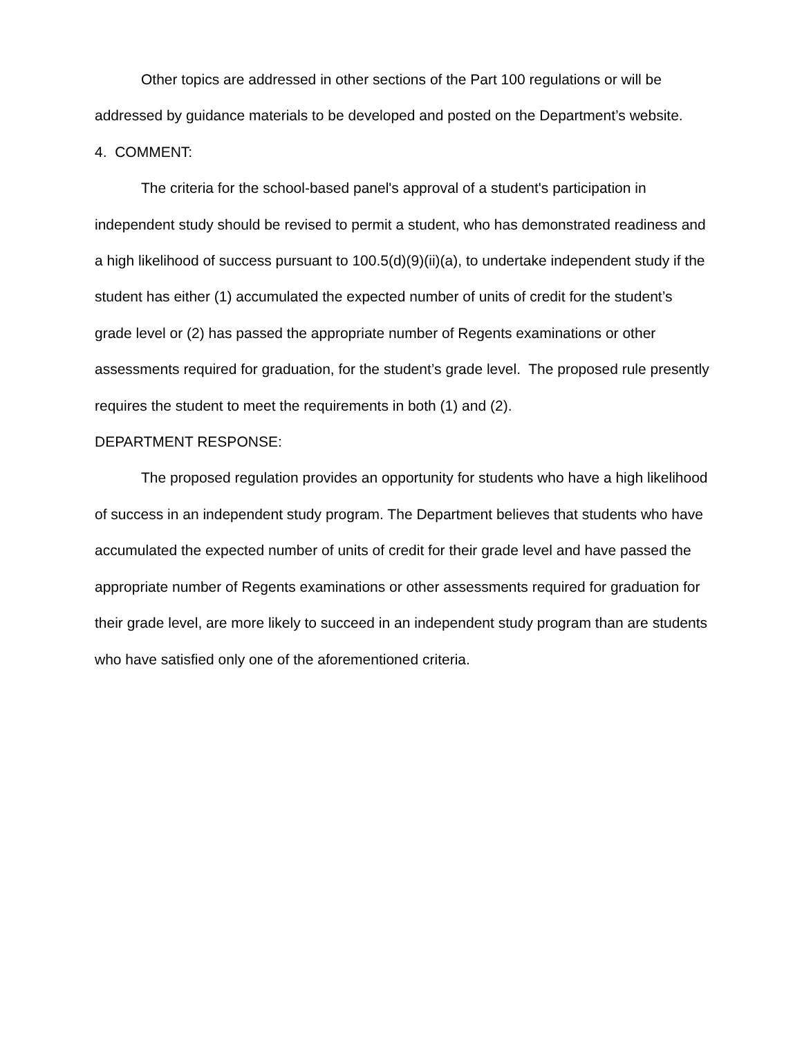Other topics are addressed in other sections of the Part 100 regulations or will be addressed by guidance materials to be developed and posted on the Department’s website.
4. COMMENT:
The criteria for the school-based panel's approval of a student's participation in independent study should be revised to permit a student, who has demonstrated readiness and a high likelihood of success pursuant to 100.5(d)(9)(ii)(a), to undertake independent study if the student has either (1) accumulated the expected number of units of credit for the student’s grade level or (2) has passed the appropriate number of Regents examinations or other assessments required for graduation, for the student’s grade level. The proposed rule presently requires the student to meet the requirements in both (1) and (2).
DEPARTMENT RESPONSE:
The proposed regulation provides an opportunity for students who have a high likelihood of success in an independent study program. The Department believes that students who have accumulated the expected number of units of credit for their grade level and have passed the appropriate number of Regents examinations or other assessments required for graduation for their grade level, are more likely to succeed in an independent study program than are students who have satisfied only one of the aforementioned criteria.